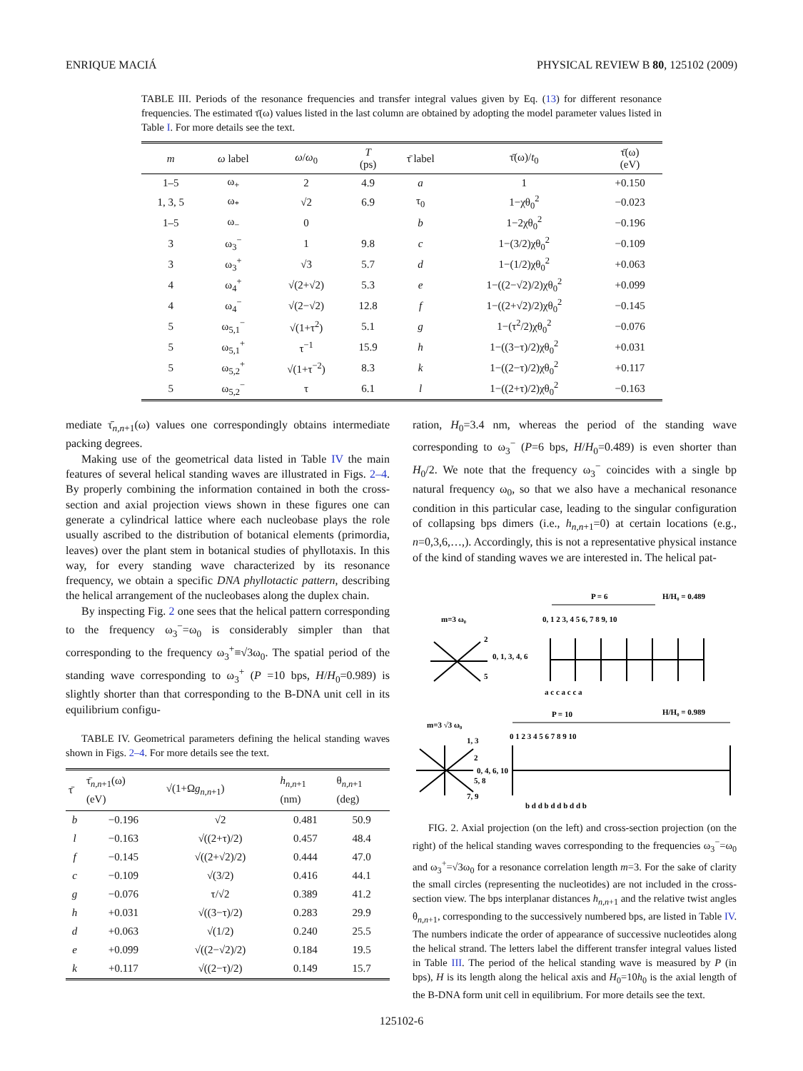ENRIQUE MACIÁ PHYSICAL REVIEW B 80, 125102 (2009)
TABLE III. Periods of the resonance frequencies and transfer integral values given by Eq. (13) for different resonance frequencies. The estimated τ̄(ω) values listed in the last column are obtained by adopting the model parameter values listed in Table I. For more details see the text.
| m | ω label | ω / ω<sub>0</sub> | T (ps) | τ̄ label | τ̄(ω)/ t<sub>0</sub> | τ̄(ω) (eV) |
| --- | --- | --- | --- | --- | --- | --- |
| 1–5 | ω<sub>+</sub> | 2 | 4.9 | a | 1 | +0.150 |
| 1, 3, 5 | ω<sub>*</sub> | √2 | 6.9 | τ<sub>0</sub> | 1−χθ<sub>0</sub><sup>2</sup> | −0.023 |
| 1–5 | ω<sub>−</sub> | 0 | | b | 1−2χθ<sub>0</sub><sup>2</sup> | −0.196 |
| 3 | ω<sub>3</sub><sup>−</sup> | 1 | 9.8 | c | 1−(3/2)χθ<sub>0</sub><sup>2</sup> | −0.109 |
| 3 | ω<sub>3</sub><sup>+</sup> | √3 | 5.7 | d | 1−(1/2)χθ<sub>0</sub><sup>2</sup> | +0.063 |
| 4 | ω<sub>4</sub><sup>+</sup> | √(2+√2) | 5.3 | e | 1−((2−√2)/2)χθ<sub>0</sub><sup>2</sup> | +0.099 |
| 4 | ω<sub>4</sub><sup>−</sup> | √(2−√2) | 12.8 | f | 1−((2+√2)/2)χθ<sub>0</sub><sup>2</sup> | −0.145 |
| 5 | ω<sub>5,1</sub><sup>−</sup> | √(1+τ<sup>2</sup>) | 5.1 | g | 1−(τ<sup>2</sup>/2)χθ<sub>0</sub><sup>2</sup> | −0.076 |
| 5 | ω<sub>5,1</sub><sup>+</sup> | τ<sup>−1</sup> | 15.9 | h | 1−((3−τ)/2)χθ<sub>0</sub><sup>2</sup> | +0.031 |
| 5 | ω<sub>5,2</sub><sup>+</sup> | √(1+τ<sup>−2</sup>) | 8.3 | k | 1−((2−τ)/2)χθ<sub>0</sub><sup>2</sup> | +0.117 |
| 5 | ω<sub>5,2</sub><sup>−</sup> | τ | 6.1 | l | 1−((2+τ)/2)χθ<sub>0</sub><sup>2</sup> | −0.163 |
mediate τ̄<sub>n,n+1</sub>(ω) values one correspondingly obtains intermediate packing degrees.
Making use of the geometrical data listed in Table IV the main features of several helical standing waves are illustrated in Figs. 2–4. By properly combining the information contained in both the cross-section and axial projection views shown in these figures one can generate a cylindrical lattice where each nucleobase plays the role usually ascribed to the distribution of botanical elements (primordia, leaves) over the plant stem in botanical studies of phyllotaxis. In this way, for every standing wave characterized by its resonance frequency, we obtain a specific DNA phyllotactic pattern, describing the helical arrangement of the nucleobases along the duplex chain.
By inspecting Fig. 2 one sees that the helical pattern corresponding to the frequency ω<sub>3</sub><sup>−</sup>=ω<sub>0</sub> is considerably simpler than that corresponding to the frequency ω<sub>3</sub><sup>+</sup>≡√3ω<sub>0</sub>. The spatial period of the standing wave corresponding to ω<sub>3</sub><sup>+</sup> (P =10 bps, H/H<sub>0</sub>=0.989) is slightly shorter than that corresponding to the B-DNA unit cell in its equilibrium configu-
TABLE IV. Geometrical parameters defining the helical standing waves shown in Figs. 2–4. For more details see the text.
| τ̄ | τ̄<sub>n,n+1</sub>(ω) (eV) | √(1+Ω g<sub>n,n+1</sub>) | h<sub>n,n+1</sub> (nm) | θ<sub>n,n+1</sub> (deg) |
| --- | --- | --- | --- | --- |
| b | −0.196 | √2 | 0.481 | 50.9 |
| l | −0.163 | √((2+τ)/2) | 0.457 | 48.4 |
| f | −0.145 | √((2+√2)/2) | 0.444 | 47.0 |
| c | −0.109 | √(3/2) | 0.416 | 44.1 |
| g | −0.076 | τ/√2 | 0.389 | 41.2 |
| h | +0.031 | √((3−τ)/2) | 0.283 | 29.9 |
| d | +0.063 | √(1/2) | 0.240 | 25.5 |
| e | +0.099 | √((2−√2)/2) | 0.184 | 19.5 |
| k | +0.117 | √((2−τ)/2) | 0.149 | 15.7 |
ration, H<sub>0</sub>=3.4 nm, whereas the period of the standing wave corresponding to ω<sub>3</sub><sup>−</sup> (P=6 bps, H/H<sub>0</sub>=0.489) is even shorter than H<sub>0</sub>/2. We note that the frequency ω<sub>3</sub><sup>−</sup> coincides with a single bp natural frequency ω<sub>0</sub>, so that we also have a mechanical resonance condition in this particular case, leading to the singular configuration of collapsing bps dimers (i.e., h<sub>n,n+1</sub>=0) at certain locations (e.g., n=0,3,6,…,). Accordingly, this is not a representative physical instance of the kind of standing waves we are interested in. The helical pat-
P = 6
H/H₀ = 0.489
m=3 ω₀
0, 1 2 3, 4 5 6, 7 8 9, 10
2
0, 1, 3, 4, 6
5
a c c a c c a
P = 10
H/H₀ = 0.989
m=3 √3 ω₀
1, 3
0 1 2 3 4 5 6 7 8 9 10
2
0, 4, 6, 10
5, 8
7, 9
b d d b d d b d d b
FIG. 2. Axial projection (on the left) and cross-section projection (on the right) of the helical standing waves corresponding to the frequencies ω<sub>3</sub><sup>−</sup>=ω<sub>0</sub> and ω<sub>3</sub><sup>+</sup>=√3ω<sub>0</sub> for a resonance correlation length m=3. For the sake of clarity the small circles (representing the nucleotides) are not included in the cross-section view. The bps interplanar distances h<sub>n,n+1</sub> and the relative twist angles θ<sub>n,n+1</sub>, corresponding to the successively numbered bps, are listed in Table IV. The numbers indicate the order of appearance of successive nucleotides along the helical strand. The letters label the different transfer integral values listed in Table III. The period of the helical standing wave is measured by P (in bps), H is its length along the helical axis and H<sub>0</sub>=10h<sub>0</sub> is the axial length of the B-DNA form unit cell in equilibrium. For more details see the text.
125102-6